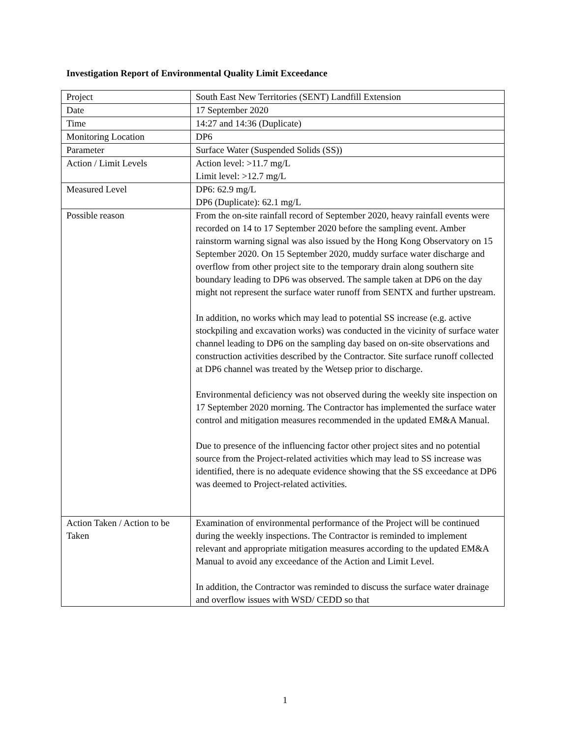Investigation Report of Environmental Quality Limit Exceedance
| Project | South East New Territories (SENT) Landfill Extension |
| Date | 17 September 2020 |
| Time | 14:27 and 14:36 (Duplicate) |
| Monitoring Location | DP6 |
| Parameter | Surface Water (Suspended Solids (SS)) |
| Action / Limit Levels | Action level: >11.7 mg/L Limit level: >12.7 mg/L |
| Measured Level | DP6: 62.9 mg/L DP6 (Duplicate): 62.1 mg/L |
| Possible reason | From the on-site rainfall record of September 2020, heavy rainfall events were recorded on 14 to 17 September 2020 before the sampling event. Amber rainstorm warning signal was also issued by the Hong Kong Observatory on 15 September 2020. On 15 September 2020, muddy surface water discharge and overflow from other project site to the temporary drain along southern site boundary leading to DP6 was observed. The sample taken at DP6 on the day might not represent the surface water runoff from SENTX and further upstream. In addition, no works which may lead to potential SS increase (e.g. active stockpiling and excavation works) was conducted in the vicinity of surface water channel leading to DP6 on the sampling day based on on-site observations and construction activities described by the Contractor. Site surface runoff collected at DP6 channel was treated by the Wetsep prior to discharge. Environmental deficiency was not observed during the weekly site inspection on 17 September 2020 morning. The Contractor has implemented the surface water control and mitigation measures recommended in the updated EM&A Manual. Due to presence of the influencing factor other project sites and no potential source from the Project-related activities which may lead to SS increase was identified, there is no adequate evidence showing that the SS exceedance at DP6 was deemed to Project-related activities. |
| Action Taken / Action to be Taken | Examination of environmental performance of the Project will be continued during the weekly inspections. The Contractor is reminded to implement relevant and appropriate mitigation measures according to the updated EM&A Manual to avoid any exceedance of the Action and Limit Level. In addition, the Contractor was reminded to discuss the surface water drainage and overflow issues with WSD/ CEDD so that |
1